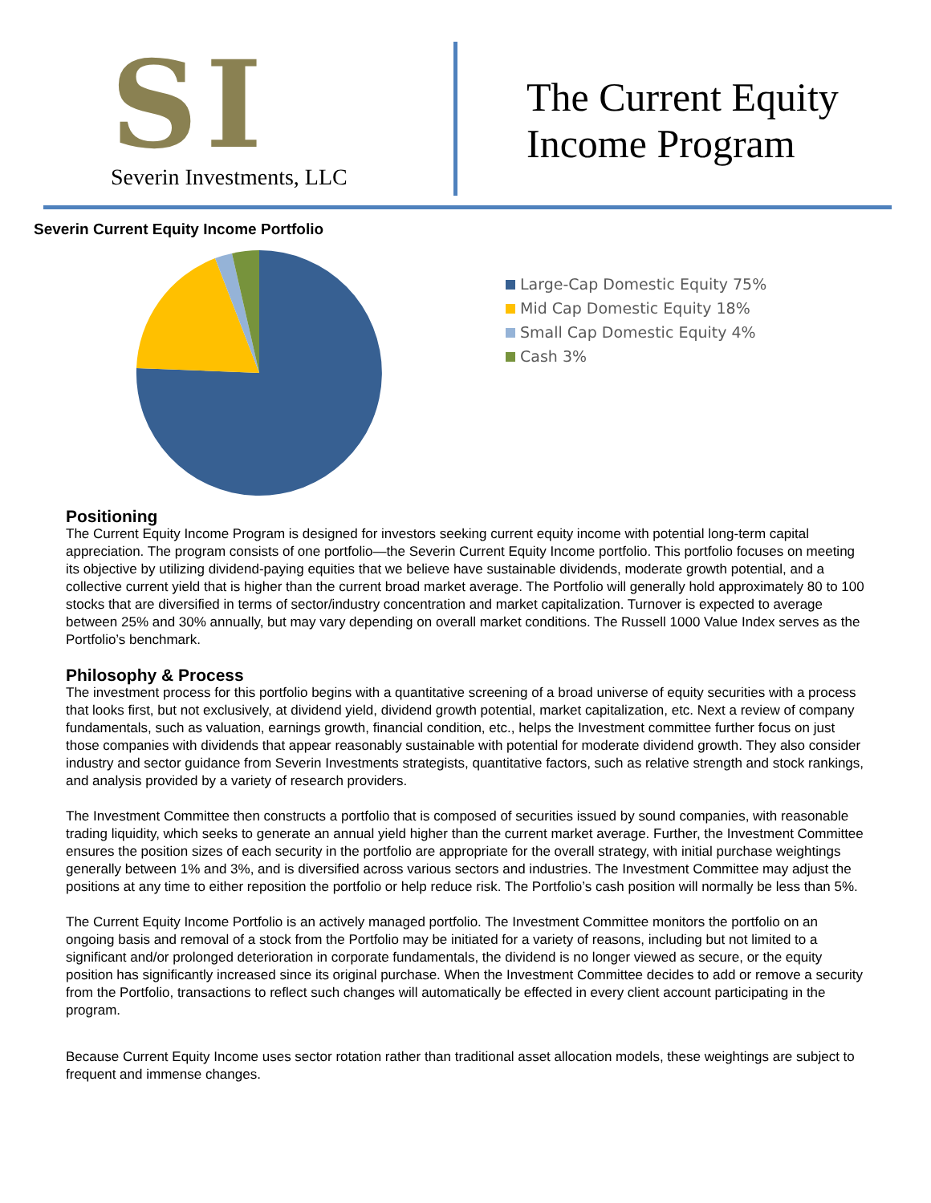SI
Severin Investments, LLC
The Current Equity
Income Program
Severin Current Equity Income Portfolio
Large-Cap Domestic Equity 75%
Mid Cap Domestic Equity 18%
Small Cap Domestic Equity 4%
Cash 3%
Positioning
The Current Equity Income Program is designed for investors seeking current equity income with potential long-term capital appreciation. The program consists of one portfolio—the Severin Current Equity Income portfolio. This portfolio focuses on meeting its objective by utilizing dividend-paying equities that we believe have sustainable dividends, moderate growth potential, and a collective current yield that is higher than the current broad market average. The Portfolio will generally hold approximately 80 to 100 stocks that are diversified in terms of sector/industry concentration and market capitalization. Turnover is expected to average between 25% and 30% annually, but may vary depending on overall market conditions. The Russell 1000 Value Index serves as the Portfolio’s benchmark.
Philosophy & Process
The investment process for this portfolio begins with a quantitative screening of a broad universe of equity securities with a process that looks first, but not exclusively, at dividend yield, dividend growth potential, market capitalization, etc. Next a review of company fundamentals, such as valuation, earnings growth, financial condition, etc., helps the Investment committee further focus on just those companies with dividends that appear reasonably sustainable with potential for moderate dividend growth. They also consider industry and sector guidance from Severin Investments strategists, quantitative factors, such as relative strength and stock rankings, and analysis provided by a variety of research providers.
The Investment Committee then constructs a portfolio that is composed of securities issued by sound companies, with reasonable trading liquidity, which seeks to generate an annual yield higher than the current market average. Further, the Investment Committee ensures the position sizes of each security in the portfolio are appropriate for the overall strategy, with initial purchase weightings generally between 1% and 3%, and is diversified across various sectors and industries. The Investment Committee may adjust the positions at any time to either reposition the portfolio or help reduce risk. The Portfolio’s cash position will normally be less than 5%.
The Current Equity Income Portfolio is an actively managed portfolio. The Investment Committee monitors the portfolio on an ongoing basis and removal of a stock from the Portfolio may be initiated for a variety of reasons, including but not limited to a significant and/or prolonged deterioration in corporate fundamentals, the dividend is no longer viewed as secure, or the equity position has significantly increased since its original purchase. When the Investment Committee decides to add or remove a security from the Portfolio, transactions to reflect such changes will automatically be effected in every client account participating in the program.
Because Current Equity Income uses sector rotation rather than traditional asset allocation models, these weightings are subject to frequent and immense changes.